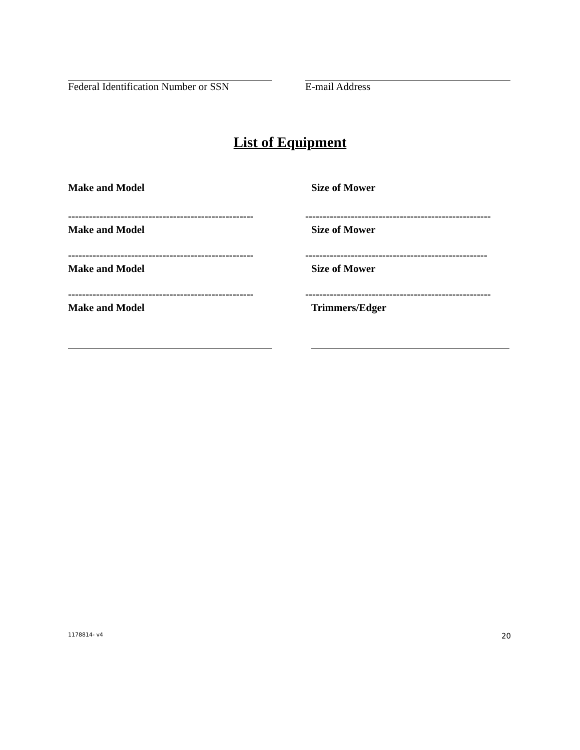Federal Identification Number or SSN E-mail Address
List of Equipment
Make and Model Size of Mower
-----------------------------------------------------
Make and Model
-----------------------------------------------------
Size of Mower
-----------------------------------------------------
Make and Model
----------------------------------------------------
Size of Mower
-----------------------------------------------------
Make and Model
-----------------------------------------------------
Trimmers/Edger
1178814- v4 20